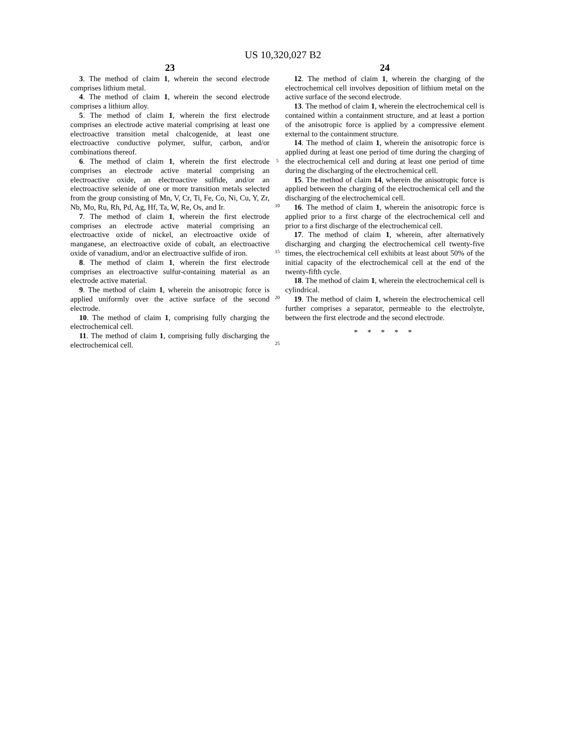US 10,320,027 B2
23
3. The method of claim 1, wherein the second electrode comprises lithium metal.
4. The method of claim 1, wherein the second electrode comprises a lithium alloy.
5. The method of claim 1, wherein the first electrode comprises an electrode active material comprising at least one electroactive transition metal chalcogenide, at least one electroactive conductive polymer, sulfur, carbon, and/or combinations thereof.
6. The method of claim 1, wherein the first electrode comprises an electrode active material comprising an electroactive oxide, an electroactive sulfide, and/or an electroactive selenide of one or more transition metals selected from the group consisting of Mn, V, Cr, Ti, Fe, Co, Ni, Cu, Y, Zr, Nb, Mo, Ru, Rh, Pd, Ag, Hf, Ta, W, Re, Os, and Ir.
7. The method of claim 1, wherein the first electrode comprises an electrode active material comprising an electroactive oxide of nickel, an electroactive oxide of manganese, an electroactive oxide of cobalt, an electroactive oxide of vanadium, and/or an electroactive sulfide of iron.
8. The method of claim 1, wherein the first electrode comprises an electroactive sulfur-containing material as an electrode active material.
9. The method of claim 1, wherein the anisotropic force is applied uniformly over the active surface of the second electrode.
10. The method of claim 1, comprising fully charging the electrochemical cell.
11. The method of claim 1, comprising fully discharging the electrochemical cell.
5
10
15
20
25
24
12. The method of claim 1, wherein the charging of the electrochemical cell involves deposition of lithium metal on the active surface of the second electrode.
13. The method of claim 1, wherein the electrochemical cell is contained within a containment structure, and at least a portion of the anisotropic force is applied by a compressive element external to the containment structure.
14. The method of claim 1, wherein the anisotropic force is applied during at least one period of time during the charging of the electrochemical cell and during at least one period of time during the discharging of the electrochemical cell.
15. The method of claim 14, wherein the anisotropic force is applied between the charging of the electrochemical cell and the discharging of the electrochemical cell.
16. The method of claim 1, wherein the anisotropic force is applied prior to a first charge of the electrochemical cell and prior to a first discharge of the electrochemical cell.
17. The method of claim 1, wherein, after alternatively discharging and charging the electrochemical cell twenty-five times, the electrochemical cell exhibits at least about 50% of the initial capacity of the electrochemical cell at the end of the twenty-fifth cycle.
18. The method of claim 1, wherein the electrochemical cell is cylindrical.
19. The method of claim 1, wherein the electrochemical cell further comprises a separator, permeable to the electrolyte, between the first electrode and the second electrode.
* * * * *